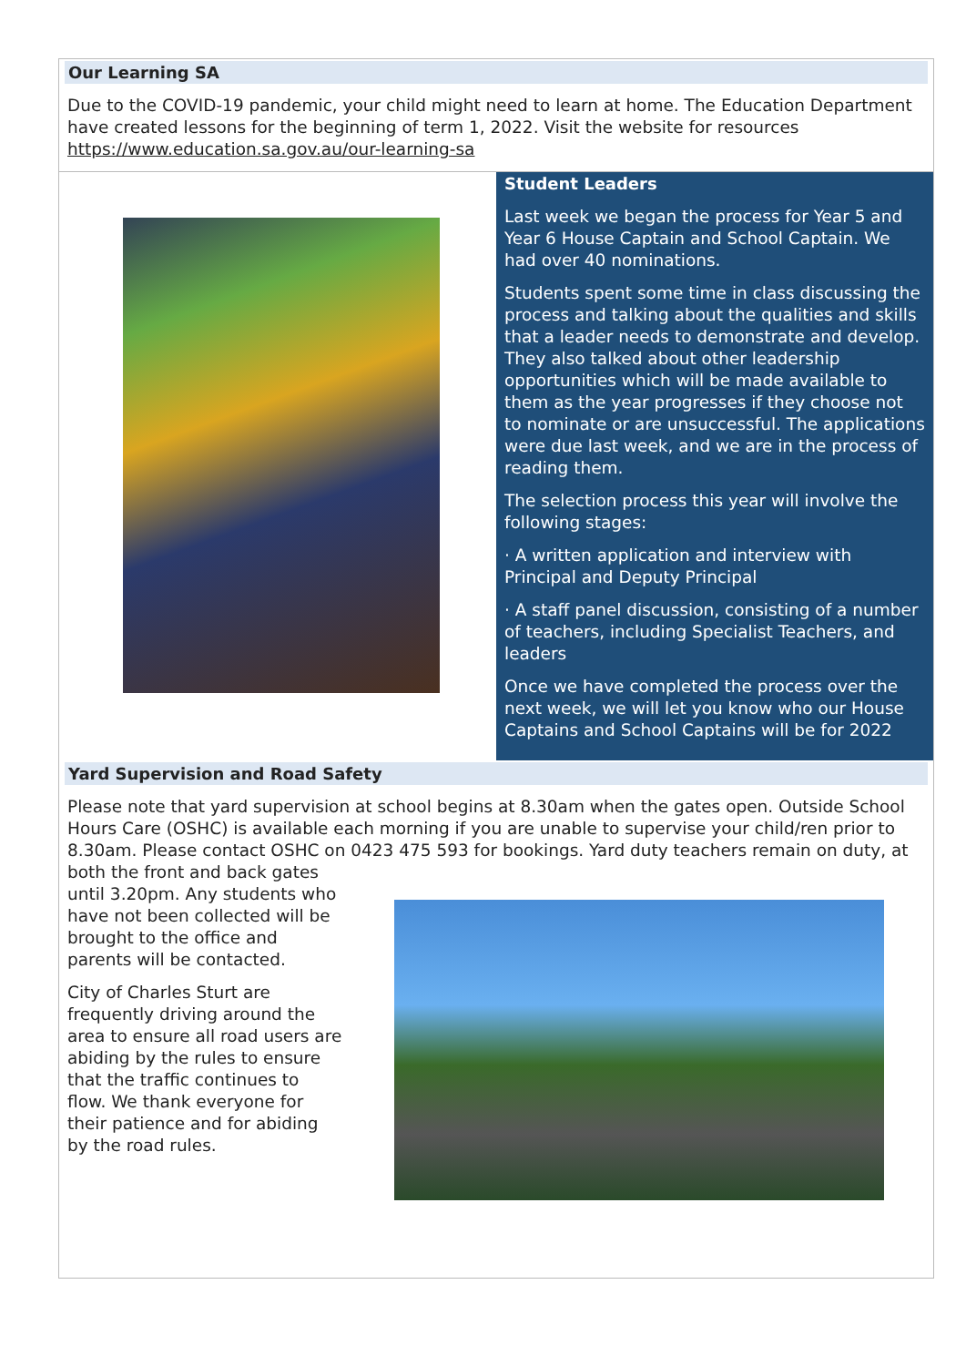Our Learning SA
Due to the COVID-19 pandemic, your child might need to learn at home. The Education Department have created lessons for the beginning of term 1, 2022. Visit the website for resources https://www.education.sa.gov.au/our-learning-sa
Student Leaders
Last week we began the process for Year 5 and Year 6 House Captain and School Captain. We had over 40 nominations.
Students spent some time in class discussing the process and talking about the qualities and skills that a leader needs to demonstrate and develop. They also talked about other leadership opportunities which will be made available to them as the year progresses if they choose not to nominate or are unsuccessful. The applications were due last week, and we are in the process of reading them.
The selection process this year will involve the following stages:
· A written application and interview with Principal and Deputy Principal
· A staff panel discussion, consisting of a number of teachers, including Specialist Teachers, and leaders
Once we have completed the process over the next week, we will let you know who our House Captains and School Captains will be for 2022
Yard Supervision and Road Safety
Please note that yard supervision at school begins at 8.30am when the gates open. Outside School Hours Care (OSHC) is available each morning if you are unable to supervise your child/ren prior to 8.30am. Please contact OSHC on 0423 475 593 for bookings. Yard duty teachers remain on duty, at
both the front and back gates until 3.20pm. Any students who have not been collected will be brought to the office and parents will be contacted.
City of Charles Sturt are frequently driving around the area to ensure all road users are abiding by the rules to ensure that the traffic continues to flow. We thank everyone for their patience and for abiding by the road rules.